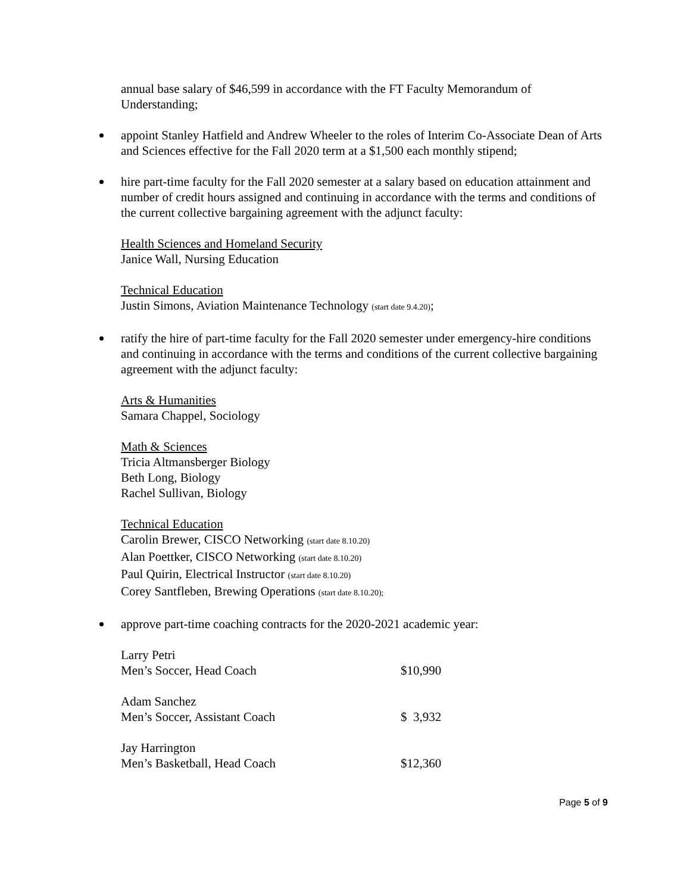annual base salary of $46,599 in accordance with the FT Faculty Memorandum of Understanding;
appoint Stanley Hatfield and Andrew Wheeler to the roles of Interim Co-Associate Dean of Arts and Sciences effective for the Fall 2020 term at a $1,500 each monthly stipend;
hire part-time faculty for the Fall 2020 semester at a salary based on education attainment and number of credit hours assigned and continuing in accordance with the terms and conditions of the current collective bargaining agreement with the adjunct faculty:
Health Sciences and Homeland Security
Janice Wall, Nursing Education
Technical Education
Justin Simons, Aviation Maintenance Technology (start date 9.4.20);
ratify the hire of part-time faculty for the Fall 2020 semester under emergency-hire conditions and continuing in accordance with the terms and conditions of the current collective bargaining agreement with the adjunct faculty:
Arts & Humanities
Samara Chappel, Sociology
Math & Sciences
Tricia Altmansberger Biology
Beth Long, Biology
Rachel Sullivan, Biology
Technical Education
Carolin Brewer, CISCO Networking (start date 8.10.20)
Alan Poettker, CISCO Networking (start date 8.10.20)
Paul Quirin, Electrical Instructor (start date 8.10.20)
Corey Santfleben, Brewing Operations (start date 8.10.20);
approve part-time coaching contracts for the 2020-2021 academic year:
Larry Petri
Men’s Soccer, Head Coach $10,990
Adam Sanchez
Men’s Soccer, Assistant Coach $ 3,932
Jay Harrington
Men’s Basketball, Head Coach $12,360
Page 5 of 9